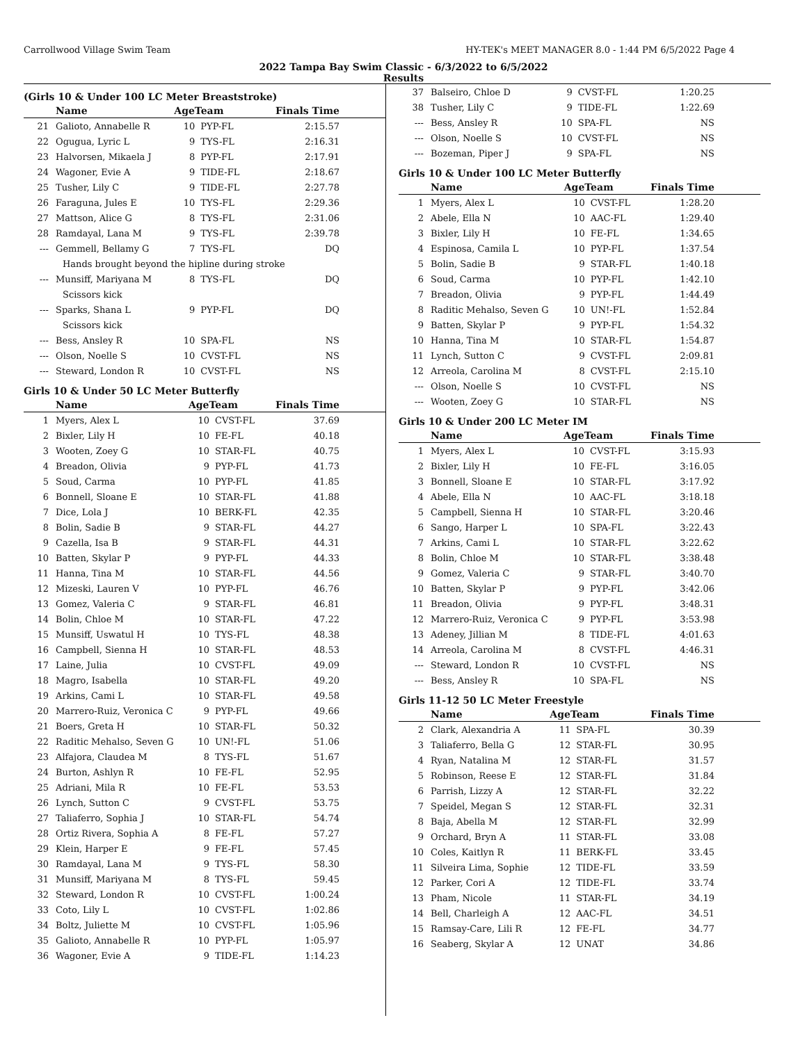Carrollwood Village Swim Team HY-TEK's MEET MANAGER 8.0 - 1:44 PM 6/5/2022 Page 4
2022 Tampa Bay Swim Classic - 6/3/2022 to 6/5/2022
Results
(Girls 10 & Under 100 LC Meter Breaststroke)
| | Name | AgeTeam | | Finals Time |
| --- | --- | --- | --- | --- |
| 21 | Galioto, Annabelle R | 10 | PYP-FL | 2:15.57 |
| 22 | Ogugua, Lyric L | 9 | TYS-FL | 2:16.31 |
| 23 | Halvorsen, Mikaela J | 8 | PYP-FL | 2:17.91 |
| 24 | Wagoner, Evie A | 9 | TIDE-FL | 2:18.67 |
| 25 | Tusher, Lily C | 9 | TIDE-FL | 2:27.78 |
| 26 | Faraguna, Jules E | 10 | TYS-FL | 2:29.36 |
| 27 | Mattson, Alice G | 8 | TYS-FL | 2:31.06 |
| 28 | Ramdayal, Lana M | 9 | TYS-FL | 2:39.78 |
| --- | Gemmell, Bellamy G | 7 | TYS-FL | DQ |
| Hands brought beyond the hipline during stroke | | | | |
| --- | Munsiff, Mariyana M | 8 | TYS-FL | DQ |
| Scissors kick | | | | |
| --- | Sparks, Shana L | 9 | PYP-FL | DQ |
| Scissors kick | | | | |
| --- | Bess, Ansley R | 10 | SPA-FL | NS |
| --- | Olson, Noelle S | 10 | CVST-FL | NS |
| --- | Steward, London R | 10 | CVST-FL | NS |
Girls 10 & Under 50 LC Meter Butterfly
| | Name | AgeTeam | | Finals Time |
| --- | --- | --- | --- | --- |
| 1 | Myers, Alex L | 10 | CVST-FL | 37.69 |
| 2 | Bixler, Lily H | 10 | FE-FL | 40.18 |
| 3 | Wooten, Zoey G | 10 | STAR-FL | 40.75 |
| 4 | Breadon, Olivia | 9 | PYP-FL | 41.73 |
| 5 | Soud, Carma | 10 | PYP-FL | 41.85 |
| 6 | Bonnell, Sloane E | 10 | STAR-FL | 41.88 |
| 7 | Dice, Lola J | 10 | BERK-FL | 42.35 |
| 8 | Bolin, Sadie B | 9 | STAR-FL | 44.27 |
| 9 | Cazella, Isa B | 9 | STAR-FL | 44.31 |
| 10 | Batten, Skylar P | 9 | PYP-FL | 44.33 |
| 11 | Hanna, Tina M | 10 | STAR-FL | 44.56 |
| 12 | Mizeski, Lauren V | 10 | PYP-FL | 46.76 |
| 13 | Gomez, Valeria C | 9 | STAR-FL | 46.81 |
| 14 | Bolin, Chloe M | 10 | STAR-FL | 47.22 |
| 15 | Munsiff, Uswatul H | 10 | TYS-FL | 48.38 |
| 16 | Campbell, Sienna H | 10 | STAR-FL | 48.53 |
| 17 | Laine, Julia | 10 | CVST-FL | 49.09 |
| 18 | Magro, Isabella | 10 | STAR-FL | 49.20 |
| 19 | Arkins, Cami L | 10 | STAR-FL | 49.58 |
| 20 | Marrero-Ruiz, Veronica C | 9 | PYP-FL | 49.66 |
| 21 | Boers, Greta H | 10 | STAR-FL | 50.32 |
| 22 | Raditic Mehalso, Seven G | 10 | UN!-FL | 51.06 |
| 23 | Alfajora, Claudea M | 8 | TYS-FL | 51.67 |
| 24 | Burton, Ashlyn R | 10 | FE-FL | 52.95 |
| 25 | Adriani, Mila R | 10 | FE-FL | 53.53 |
| 26 | Lynch, Sutton C | 9 | CVST-FL | 53.75 |
| 27 | Taliaferro, Sophia J | 10 | STAR-FL | 54.74 |
| 28 | Ortiz Rivera, Sophia A | 8 | FE-FL | 57.27 |
| 29 | Klein, Harper E | 9 | FE-FL | 57.45 |
| 30 | Ramdayal, Lana M | 9 | TYS-FL | 58.30 |
| 31 | Munsiff, Mariyana M | 8 | TYS-FL | 59.45 |
| 32 | Steward, London R | 10 | CVST-FL | 1:00.24 |
| 33 | Coto, Lily L | 10 | CVST-FL | 1:02.86 |
| 34 | Boltz, Juliette M | 10 | CVST-FL | 1:05.96 |
| 35 | Galioto, Annabelle R | 10 | PYP-FL | 1:05.97 |
| 36 | Wagoner, Evie A | 9 | TIDE-FL | 1:14.23 |
| 37 | Balseiro, Chloe D | 9 | CVST-FL | 1:20.25 |
| 38 | Tusher, Lily C | 9 | TIDE-FL | 1:22.69 |
| --- | Bess, Ansley R | 10 | SPA-FL | NS |
| --- | Olson, Noelle S | 10 | CVST-FL | NS |
| --- | Bozeman, Piper J | 9 | SPA-FL | NS |
Girls 10 & Under 100 LC Meter Butterfly
| | Name | AgeTeam | | Finals Time |
| --- | --- | --- | --- | --- |
| 1 | Myers, Alex L | 10 | CVST-FL | 1:28.20 |
| 2 | Abele, Ella N | 10 | AAC-FL | 1:29.40 |
| 3 | Bixler, Lily H | 10 | FE-FL | 1:34.65 |
| 4 | Espinosa, Camila L | 10 | PYP-FL | 1:37.54 |
| 5 | Bolin, Sadie B | 9 | STAR-FL | 1:40.18 |
| 6 | Soud, Carma | 10 | PYP-FL | 1:42.10 |
| 7 | Breadon, Olivia | 9 | PYP-FL | 1:44.49 |
| 8 | Raditic Mehalso, Seven G | 10 | UN!-FL | 1:52.84 |
| 9 | Batten, Skylar P | 9 | PYP-FL | 1:54.32 |
| 10 | Hanna, Tina M | 10 | STAR-FL | 1:54.87 |
| 11 | Lynch, Sutton C | 9 | CVST-FL | 2:09.81 |
| 12 | Arreola, Carolina M | 8 | CVST-FL | 2:15.10 |
| --- | Olson, Noelle S | 10 | CVST-FL | NS |
| --- | Wooten, Zoey G | 10 | STAR-FL | NS |
Girls 10 & Under 200 LC Meter IM
| | Name | AgeTeam | | Finals Time |
| --- | --- | --- | --- | --- |
| 1 | Myers, Alex L | 10 | CVST-FL | 3:15.93 |
| 2 | Bixler, Lily H | 10 | FE-FL | 3:16.05 |
| 3 | Bonnell, Sloane E | 10 | STAR-FL | 3:17.92 |
| 4 | Abele, Ella N | 10 | AAC-FL | 3:18.18 |
| 5 | Campbell, Sienna H | 10 | STAR-FL | 3:20.46 |
| 6 | Sango, Harper L | 10 | SPA-FL | 3:22.43 |
| 7 | Arkins, Cami L | 10 | STAR-FL | 3:22.62 |
| 8 | Bolin, Chloe M | 10 | STAR-FL | 3:38.48 |
| 9 | Gomez, Valeria C | 9 | STAR-FL | 3:40.70 |
| 10 | Batten, Skylar P | 9 | PYP-FL | 3:42.06 |
| 11 | Breadon, Olivia | 9 | PYP-FL | 3:48.31 |
| 12 | Marrero-Ruiz, Veronica C | 9 | PYP-FL | 3:53.98 |
| 13 | Adeney, Jillian M | 8 | TIDE-FL | 4:01.63 |
| 14 | Arreola, Carolina M | 8 | CVST-FL | 4:46.31 |
| --- | Steward, London R | 10 | CVST-FL | NS |
| --- | Bess, Ansley R | 10 | SPA-FL | NS |
Girls 11-12 50 LC Meter Freestyle
| | Name | AgeTeam | | Finals Time |
| --- | --- | --- | --- | --- |
| 2 | Clark, Alexandria A | 11 | SPA-FL | 30.39 |
| 3 | Taliaferro, Bella G | 12 | STAR-FL | 30.95 |
| 4 | Ryan, Natalina M | 12 | STAR-FL | 31.57 |
| 5 | Robinson, Reese E | 12 | STAR-FL | 31.84 |
| 6 | Parrish, Lizzy A | 12 | STAR-FL | 32.22 |
| 7 | Speidel, Megan S | 12 | STAR-FL | 32.31 |
| 8 | Baja, Abella M | 12 | STAR-FL | 32.99 |
| 9 | Orchard, Bryn A | 11 | STAR-FL | 33.08 |
| 10 | Coles, Kaitlyn R | 11 | BERK-FL | 33.45 |
| 11 | Silveira Lima, Sophie | 12 | TIDE-FL | 33.59 |
| 12 | Parker, Cori A | 12 | TIDE-FL | 33.74 |
| 13 | Pham, Nicole | 11 | STAR-FL | 34.19 |
| 14 | Bell, Charleigh A | 12 | AAC-FL | 34.51 |
| 15 | Ramsay-Care, Lili R | 12 | FE-FL | 34.77 |
| 16 | Seaberg, Skylar A | 12 | UNAT | 34.86 |